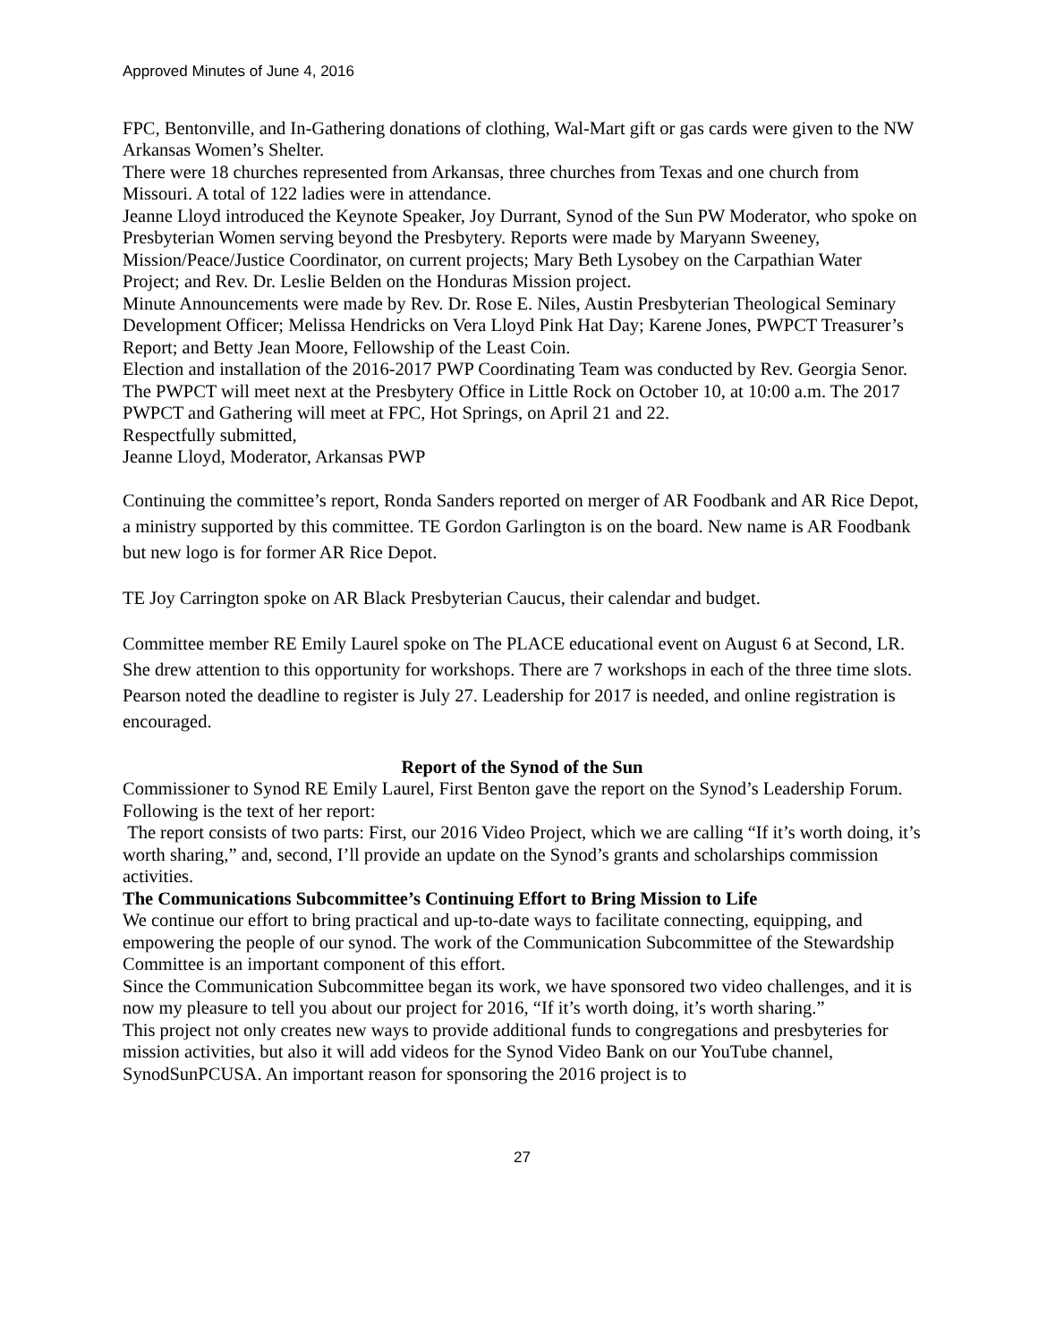Approved Minutes of June 4, 2016
FPC, Bentonville, and In-Gathering donations of clothing, Wal-Mart gift or gas cards were given to the NW Arkansas Women’s Shelter.
There were 18 churches represented from Arkansas, three churches from Texas and one church from Missouri. A total of 122 ladies were in attendance.
Jeanne Lloyd introduced the Keynote Speaker, Joy Durrant, Synod of the Sun PW Moderator, who spoke on Presbyterian Women serving beyond the Presbytery. Reports were made by Maryann Sweeney, Mission/Peace/Justice Coordinator, on current projects; Mary Beth Lysobey on the Carpathian Water Project; and Rev. Dr. Leslie Belden on the Honduras Mission project.
Minute Announcements were made by Rev. Dr. Rose E. Niles, Austin Presbyterian Theological Seminary Development Officer; Melissa Hendricks on Vera Lloyd Pink Hat Day; Karene Jones, PWPCT Treasurer’s Report; and Betty Jean Moore, Fellowship of the Least Coin.
Election and installation of the 2016-2017 PWP Coordinating Team was conducted by Rev. Georgia Senor.
The PWPCT will meet next at the Presbytery Office in Little Rock on October 10, at 10:00 a.m. The 2017 PWPCT and Gathering will meet at FPC, Hot Springs, on April 21 and 22.
Respectfully submitted,
Jeanne Lloyd, Moderator, Arkansas PWP
Continuing the committee’s report, Ronda Sanders reported on merger of AR Foodbank and AR Rice Depot, a ministry supported by this committee. TE Gordon Garlington is on the board. New name is AR Foodbank but new logo is for former AR Rice Depot.
TE Joy Carrington spoke on AR Black Presbyterian Caucus, their calendar and budget.
Committee member RE Emily Laurel spoke on The PLACE educational event on August 6 at Second, LR. She drew attention to this opportunity for workshops. There are 7 workshops in each of the three time slots. Pearson noted the deadline to register is July 27. Leadership for 2017 is needed, and online registration is encouraged.
Report of the Synod of the Sun
Commissioner to Synod RE Emily Laurel, First Benton gave the report on the Synod’s Leadership Forum. Following is the text of her report:
The report consists of two parts: First, our 2016 Video Project, which we are calling “If it’s worth doing, it’s worth sharing,” and, second, I’ll provide an update on the Synod’s grants and scholarships commission activities.
The Communications Subcommittee’s Continuing Effort to Bring Mission to Life
We continue our effort to bring practical and up-to-date ways to facilitate connecting, equipping, and empowering the people of our synod. The work of the Communication Subcommittee of the Stewardship Committee is an important component of this effort.
Since the Communication Subcommittee began its work, we have sponsored two video challenges, and it is now my pleasure to tell you about our project for 2016, “If it’s worth doing, it’s worth sharing.”
This project not only creates new ways to provide additional funds to congregations and presbyteries for mission activities, but also it will add videos for the Synod Video Bank on our YouTube channel, SynodSunPCUSA. An important reason for sponsoring the 2016 project is to
27